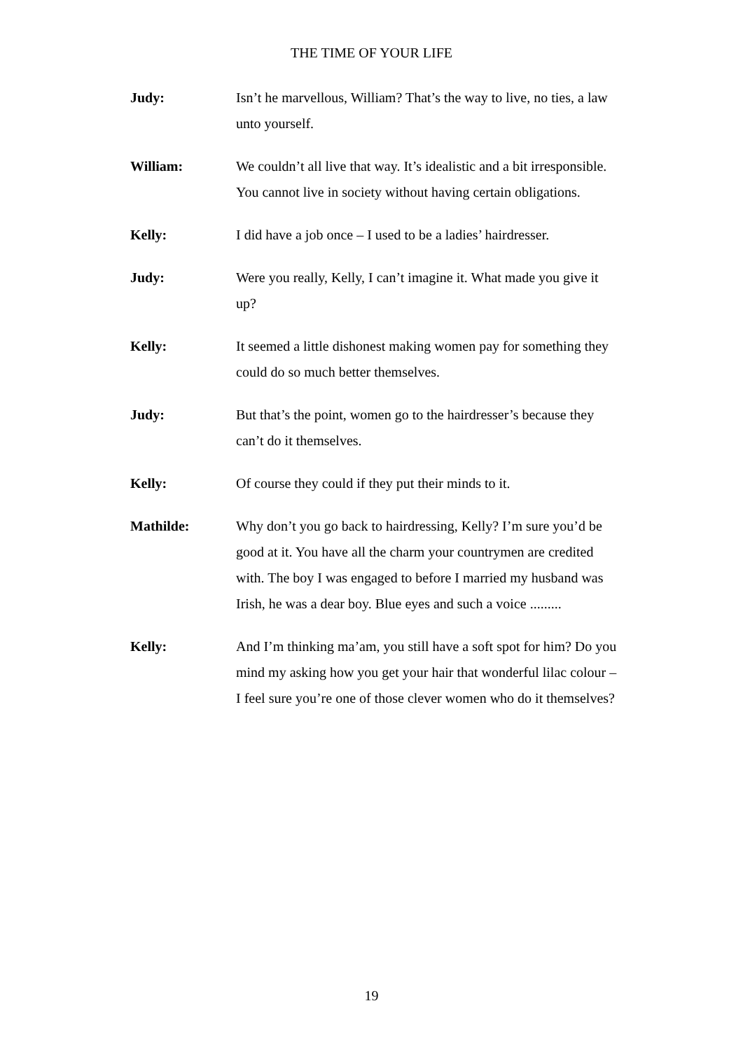THE TIME OF YOUR LIFE
Judy: Isn’t he marvellous, William? That’s the way to live, no ties, a law unto yourself.
William: We couldn’t all live that way. It’s idealistic and a bit irresponsible. You cannot live in society without having certain obligations.
Kelly: I did have a job once – I used to be a ladies’ hairdresser.
Judy: Were you really, Kelly, I can’t imagine it. What made you give it up?
Kelly: It seemed a little dishonest making women pay for something they could do so much better themselves.
Judy: But that’s the point, women go to the hairdresser’s because they can’t do it themselves.
Kelly: Of course they could if they put their minds to it.
Mathilde: Why don’t you go back to hairdressing, Kelly? I’m sure you’d be good at it. You have all the charm your countrymen are credited with. The boy I was engaged to before I married my husband was Irish, he was a dear boy. Blue eyes and such a voice .........
Kelly: And I’m thinking ma’am, you still have a soft spot for him? Do you mind my asking how you get your hair that wonderful lilac colour – I feel sure you’re one of those clever women who do it themselves?
19